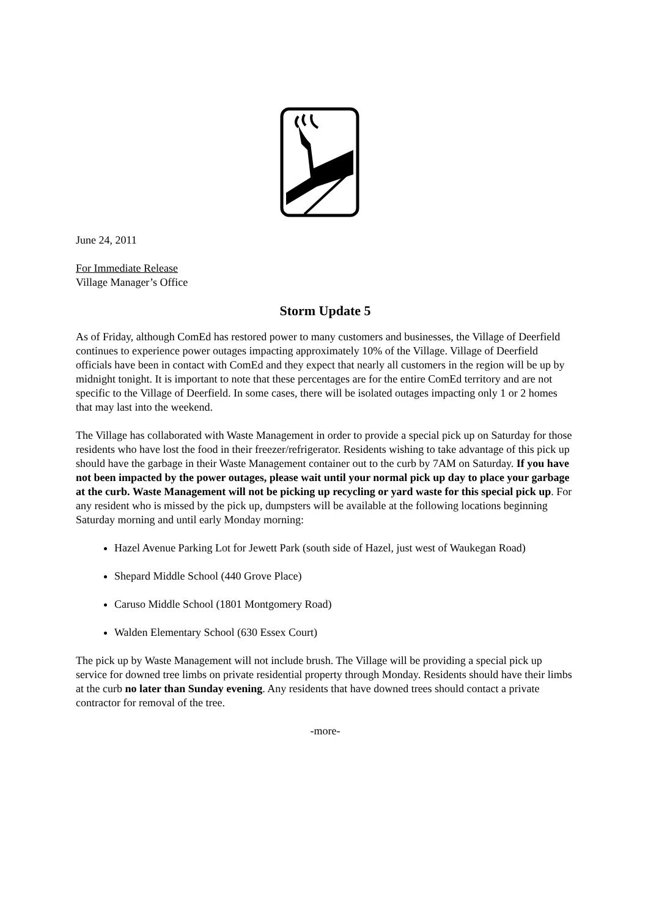June 24, 2011
For Immediate Release
Village Manager’s Office
Storm Update 5
As of Friday, although ComEd has restored power to many customers and businesses, the Village of Deerfield continues to experience power outages impacting approximately 10% of the Village. Village of Deerfield officials have been in contact with ComEd and they expect that nearly all customers in the region will be up by midnight tonight. It is important to note that these percentages are for the entire ComEd territory and are not specific to the Village of Deerfield. In some cases, there will be isolated outages impacting only 1 or 2 homes that may last into the weekend.
The Village has collaborated with Waste Management in order to provide a special pick up on Saturday for those residents who have lost the food in their freezer/refrigerator. Residents wishing to take advantage of this pick up should have the garbage in their Waste Management container out to the curb by 7AM on Saturday. If you have not been impacted by the power outages, please wait until your normal pick up day to place your garbage at the curb. Waste Management will not be picking up recycling or yard waste for this special pick up. For any resident who is missed by the pick up, dumpsters will be available at the following locations beginning Saturday morning and until early Monday morning:
Hazel Avenue Parking Lot for Jewett Park (south side of Hazel, just west of Waukegan Road)
Shepard Middle School (440 Grove Place)
Caruso Middle School (1801 Montgomery Road)
Walden Elementary School (630 Essex Court)
The pick up by Waste Management will not include brush. The Village will be providing a special pick up service for downed tree limbs on private residential property through Monday. Residents should have their limbs at the curb no later than Sunday evening. Any residents that have downed trees should contact a private contractor for removal of the tree.
-more-